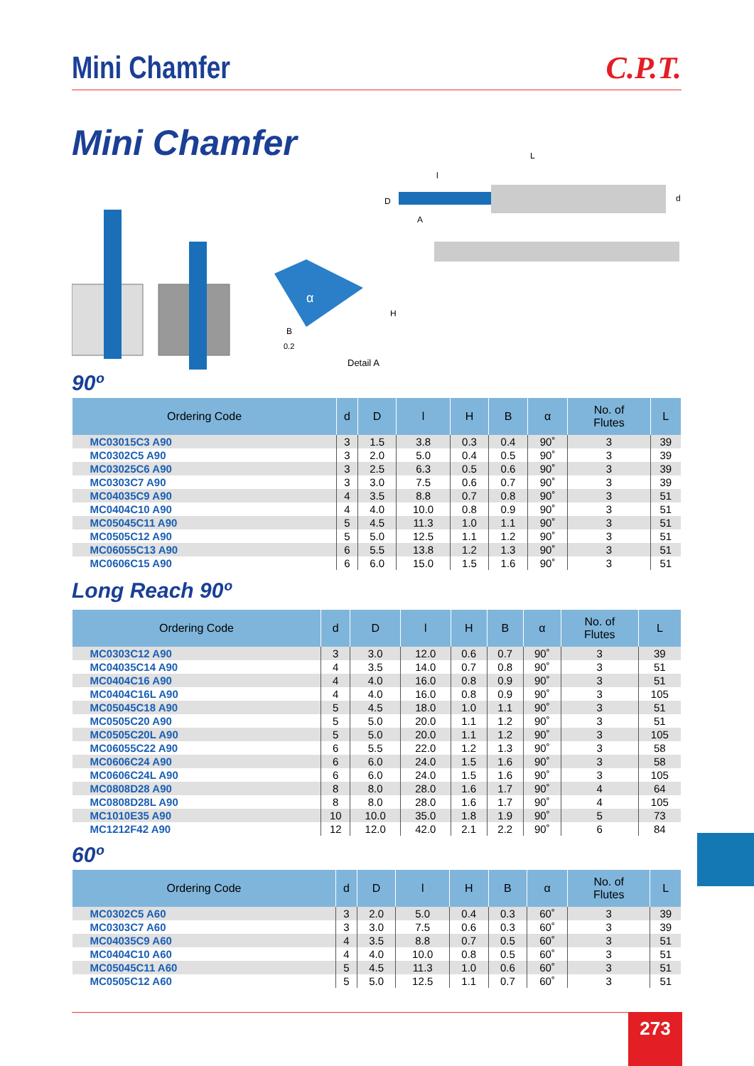Mini Chamfer
C.P.T.
Mini Chamfer
L
l
D
d
A
H
B
0.2
Detail A
α
90º
| Ordering Code | d | D | l | H | B | α | No. of Flutes | L |
| --- | --- | --- | --- | --- | --- | --- | --- | --- |
| MC03015C3 A90 | 3 | 1.5 | 3.8 | 0.3 | 0.4 | 90˚ | 3 | 39 |
| MC0302C5 A90 | 3 | 2.0 | 5.0 | 0.4 | 0.5 | 90˚ | 3 | 39 |
| MC03025C6 A90 | 3 | 2.5 | 6.3 | 0.5 | 0.6 | 90˚ | 3 | 39 |
| MC0303C7 A90 | 3 | 3.0 | 7.5 | 0.6 | 0.7 | 90˚ | 3 | 39 |
| MC04035C9 A90 | 4 | 3.5 | 8.8 | 0.7 | 0.8 | 90˚ | 3 | 51 |
| MC0404C10 A90 | 4 | 4.0 | 10.0 | 0.8 | 0.9 | 90˚ | 3 | 51 |
| MC05045C11 A90 | 5 | 4.5 | 11.3 | 1.0 | 1.1 | 90˚ | 3 | 51 |
| MC0505C12 A90 | 5 | 5.0 | 12.5 | 1.1 | 1.2 | 90˚ | 3 | 51 |
| MC06055C13 A90 | 6 | 5.5 | 13.8 | 1.2 | 1.3 | 90˚ | 3 | 51 |
| MC0606C15 A90 | 6 | 6.0 | 15.0 | 1.5 | 1.6 | 90˚ | 3 | 51 |
Long Reach 90º
| Ordering Code | d | D | l | H | B | α | No. of Flutes | L |
| --- | --- | --- | --- | --- | --- | --- | --- | --- |
| MC0303C12 A90 | 3 | 3.0 | 12.0 | 0.6 | 0.7 | 90˚ | 3 | 39 |
| MC04035C14 A90 | 4 | 3.5 | 14.0 | 0.7 | 0.8 | 90˚ | 3 | 51 |
| MC0404C16 A90 | 4 | 4.0 | 16.0 | 0.8 | 0.9 | 90˚ | 3 | 51 |
| MC0404C16L A90 | 4 | 4.0 | 16.0 | 0.8 | 0.9 | 90˚ | 3 | 105 |
| MC05045C18 A90 | 5 | 4.5 | 18.0 | 1.0 | 1.1 | 90˚ | 3 | 51 |
| MC0505C20 A90 | 5 | 5.0 | 20.0 | 1.1 | 1.2 | 90˚ | 3 | 51 |
| MC0505C20L A90 | 5 | 5.0 | 20.0 | 1.1 | 1.2 | 90˚ | 3 | 105 |
| MC06055C22 A90 | 6 | 5.5 | 22.0 | 1.2 | 1.3 | 90˚ | 3 | 58 |
| MC0606C24 A90 | 6 | 6.0 | 24.0 | 1.5 | 1.6 | 90˚ | 3 | 58 |
| MC0606C24L A90 | 6 | 6.0 | 24.0 | 1.5 | 1.6 | 90˚ | 3 | 105 |
| MC0808D28 A90 | 8 | 8.0 | 28.0 | 1.6 | 1.7 | 90˚ | 4 | 64 |
| MC0808D28L A90 | 8 | 8.0 | 28.0 | 1.6 | 1.7 | 90˚ | 4 | 105 |
| MC1010E35 A90 | 10 | 10.0 | 35.0 | 1.8 | 1.9 | 90˚ | 5 | 73 |
| MC1212F42 A90 | 12 | 12.0 | 42.0 | 2.1 | 2.2 | 90˚ | 6 | 84 |
60º
| Ordering Code | d | D | l | H | B | α | No. of Flutes | L |
| --- | --- | --- | --- | --- | --- | --- | --- | --- |
| MC0302C5 A60 | 3 | 2.0 | 5.0 | 0.4 | 0.3 | 60˚ | 3 | 39 |
| MC0303C7 A60 | 3 | 3.0 | 7.5 | 0.6 | 0.3 | 60˚ | 3 | 39 |
| MC04035C9 A60 | 4 | 3.5 | 8.8 | 0.7 | 0.5 | 60˚ | 3 | 51 |
| MC0404C10 A60 | 4 | 4.0 | 10.0 | 0.8 | 0.5 | 60˚ | 3 | 51 |
| MC05045C11 A60 | 5 | 4.5 | 11.3 | 1.0 | 0.6 | 60˚ | 3 | 51 |
| MC0505C12 A60 | 5 | 5.0 | 12.5 | 1.1 | 0.7 | 60˚ | 3 | 51 |
273